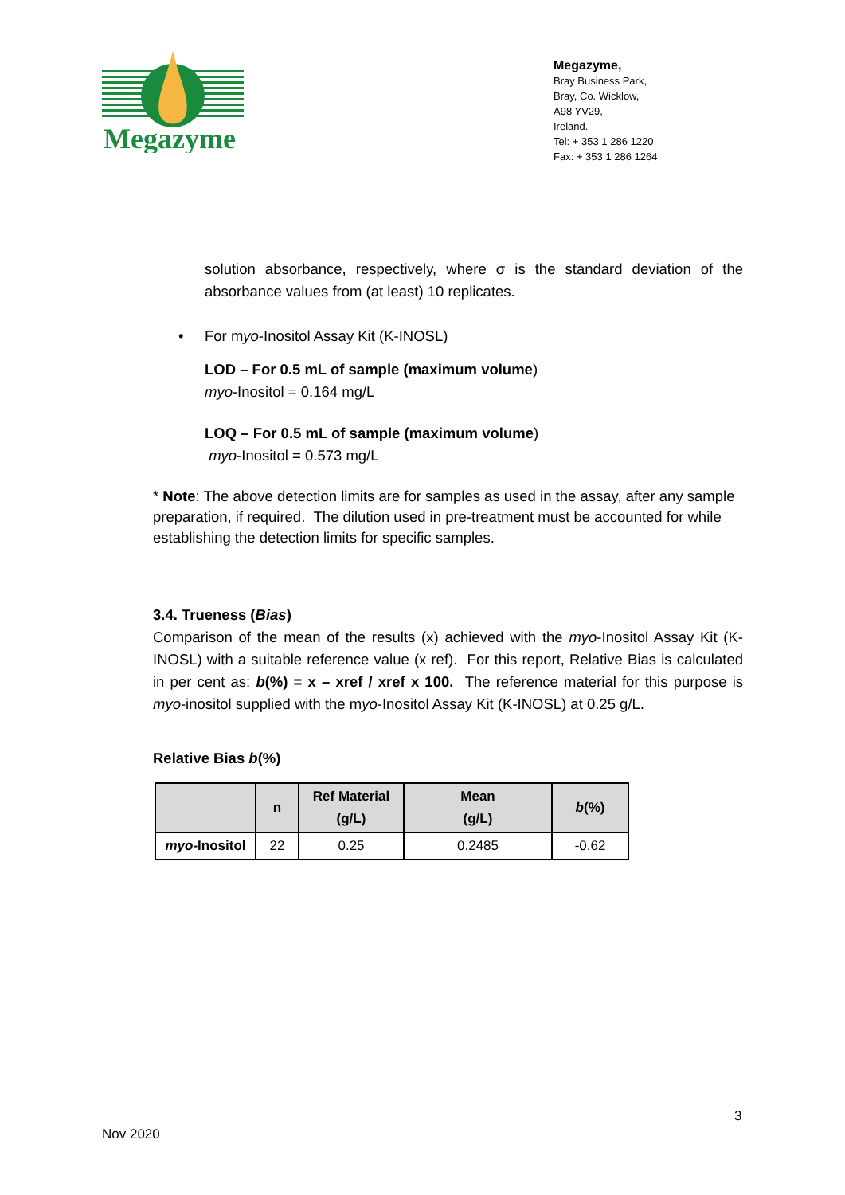Megazyme
Megazyme,
Bray Business Park,
Bray, Co. Wicklow,
A98 YV29,
Ireland.
Tel: + 353 1 286 1220
Fax: + 353 1 286 1264
solution absorbance, respectively, where σ is the standard deviation of the absorbance values from (at least) 10 replicates.
• For myo-Inositol Assay Kit (K-INOSL)
LOD – For 0.5 mL of sample (maximum volume)
myo-Inositol = 0.164 mg/L
LOQ – For 0.5 mL of sample (maximum volume)
myo-Inositol = 0.573 mg/L
* Note: The above detection limits are for samples as used in the assay, after any sample preparation, if required. The dilution used in pre-treatment must be accounted for while establishing the detection limits for specific samples.
3.4. Trueness (Bias)
Comparison of the mean of the results (x) achieved with the myo-Inositol Assay Kit (K-INOSL) with a suitable reference value (x ref). For this report, Relative Bias is calculated in per cent as: b(%) = x – xref / xref x 100. The reference material for this purpose is myo-inositol supplied with the myo-Inositol Assay Kit (K-INOSL) at 0.25 g/L.
Relative Bias b(%)
| | n | Ref Material (g/L) | Mean (g/L) | b (%) |
| --- | --- | --- | --- | --- |
| myo -Inositol | 22 | 0.25 | 0.2485 | -0.62 |
3
Nov 2020